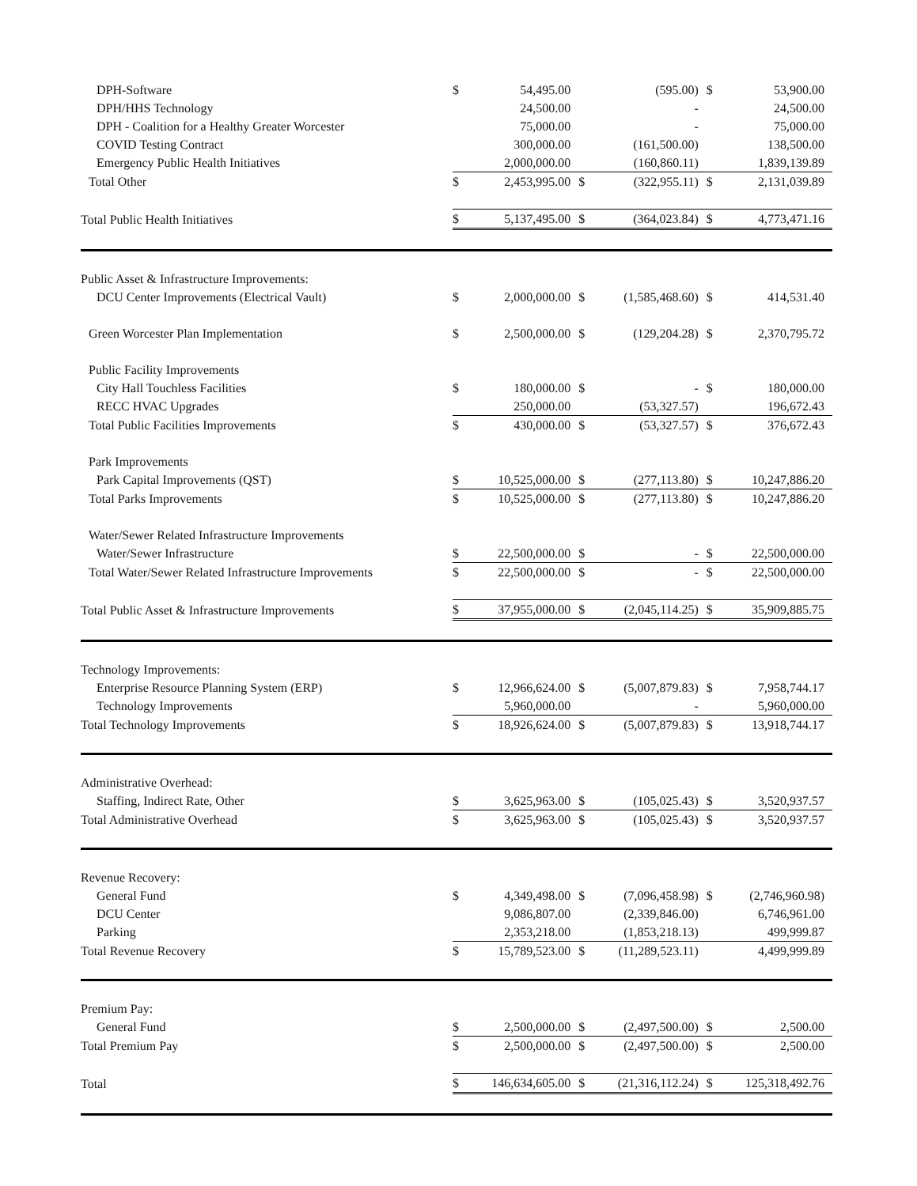| DPH-Software | $ | 54,495.00 | | (595.00) | $ | 53,900.00 |
| DPH/HHS Technology | | 24,500.00 | | - | | 24,500.00 |
| DPH - Coalition for a Healthy Greater Worcester | | 75,000.00 | | - | | 75,000.00 |
| COVID Testing Contract | | 300,000.00 | | (161,500.00) | | 138,500.00 |
| Emergency Public Health Initiatives | | 2,000,000.00 | | (160,860.11) | | 1,839,139.89 |
| Total Other | $ | 2,453,995.00 | $ | (322,955.11) | $ | 2,131,039.89 |
| Total Public Health Initiatives | $ | 5,137,495.00 | $ | (364,023.84) | $ | 4,773,471.16 |
| Public Asset & Infrastructure Improvements: | | | | | | |
| DCU Center Improvements (Electrical Vault) | $ | 2,000,000.00 | $ | (1,585,468.60) | $ | 414,531.40 |
| Green Worcester Plan Implementation | $ | 2,500,000.00 | $ | (129,204.28) | $ | 2,370,795.72 |
| Public Facility Improvements | | | | | | |
| City Hall Touchless Facilities | $ | 180,000.00 | $ | - | $ | 180,000.00 |
| RECC HVAC Upgrades | | 250,000.00 | | (53,327.57) | | 196,672.43 |
| Total Public Facilities Improvements | $ | 430,000.00 | $ | (53,327.57) | $ | 376,672.43 |
| Park Improvements | | | | | | |
| Park Capital Improvements (QST) | $ | 10,525,000.00 | $ | (277,113.80) | $ | 10,247,886.20 |
| Total Parks Improvements | $ | 10,525,000.00 | $ | (277,113.80) | $ | 10,247,886.20 |
| Water/Sewer Related Infrastructure Improvements | | | | | | |
| Water/Sewer Infrastructure | $ | 22,500,000.00 | $ | - | $ | 22,500,000.00 |
| Total Water/Sewer Related Infrastructure Improvements | $ | 22,500,000.00 | $ | - | $ | 22,500,000.00 |
| Total Public Asset & Infrastructure Improvements | $ | 37,955,000.00 | $ | (2,045,114.25) | $ | 35,909,885.75 |
| Technology Improvements: | | | | | | |
| Enterprise Resource Planning System (ERP) | $ | 12,966,624.00 | $ | (5,007,879.83) | $ | 7,958,744.17 |
| Technology Improvements | | 5,960,000.00 | | - | | 5,960,000.00 |
| Total Technology Improvements | $ | 18,926,624.00 | $ | (5,007,879.83) | $ | 13,918,744.17 |
| Administrative Overhead: | | | | | | |
| Staffing, Indirect Rate, Other | $ | 3,625,963.00 | $ | (105,025.43) | $ | 3,520,937.57 |
| Total Administrative Overhead | $ | 3,625,963.00 | $ | (105,025.43) | $ | 3,520,937.57 |
| Revenue Recovery: | | | | | | |
| General Fund | $ | 4,349,498.00 | $ | (7,096,458.98) | $ | (2,746,960.98) |
| DCU Center | | 9,086,807.00 | | (2,339,846.00) | | 6,746,961.00 |
| Parking | | 2,353,218.00 | | (1,853,218.13) | | 499,999.87 |
| Total Revenue Recovery | $ | 15,789,523.00 | $ | (11,289,523.11) | | 4,499,999.89 |
| Premium Pay: | | | | | | |
| General Fund | $ | 2,500,000.00 | $ | (2,497,500.00) | $ | 2,500.00 |
| Total Premium Pay | $ | 2,500,000.00 | $ | (2,497,500.00) | $ | 2,500.00 |
| Total | $ | 146,634,605.00 | $ | (21,316,112.24) | $ | 125,318,492.76 |